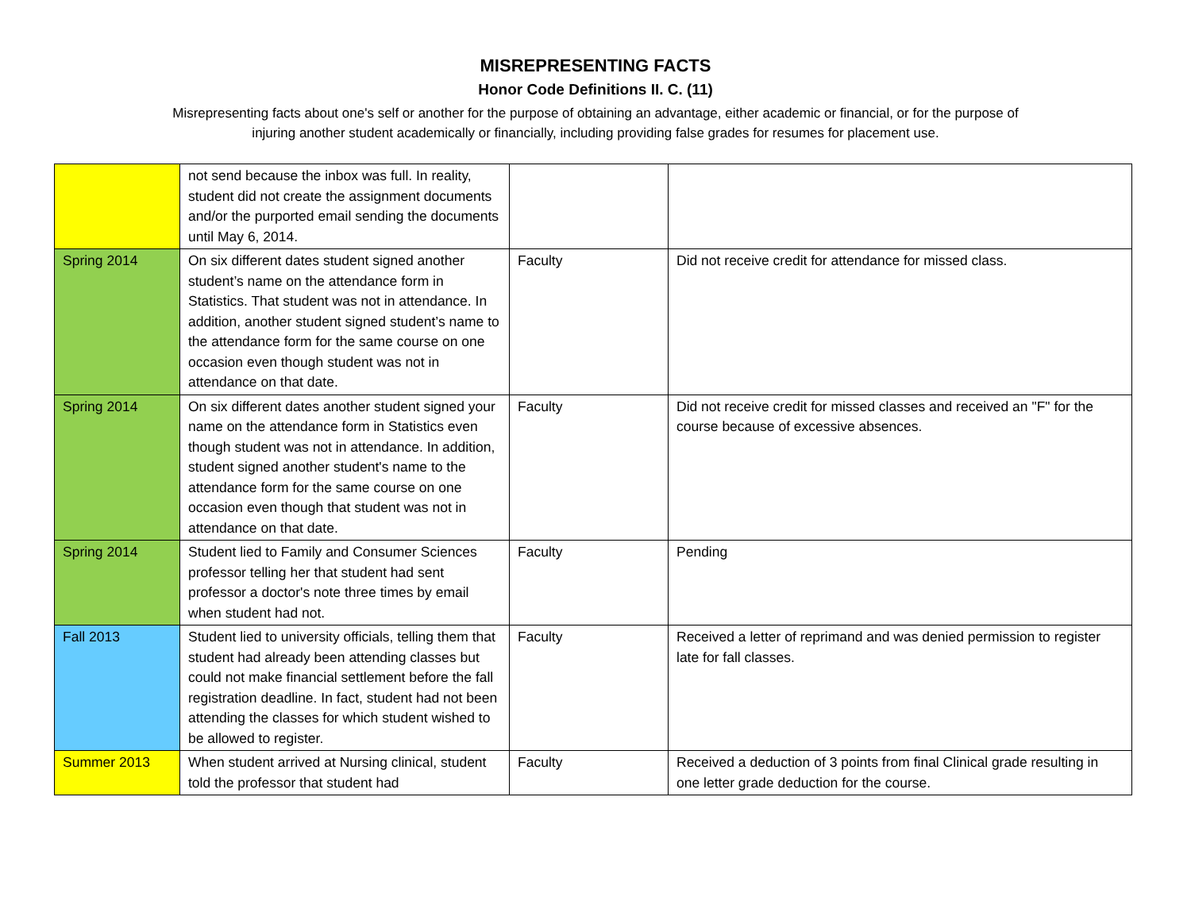MISREPRESENTING FACTS
Honor Code Definitions II. C. (11)
Misrepresenting facts about one's self or another for the purpose of obtaining an advantage, either academic or financial, or for the purpose of injuring another student academically or financially, including providing false grades for resumes for placement use.
| | not send because the inbox was full. In reality, student did not create the assignment documents and/or the purported email sending the documents until May 6, 2014. | | |
| Spring 2014 | On six different dates student signed another student’s name on the attendance form in Statistics. That student was not in attendance. In addition, another student signed student’s name to the attendance form for the same course on one occasion even though student was not in attendance on that date. | Faculty | Did not receive credit for attendance for missed class. |
| Spring 2014 | On six different dates another student signed your name on the attendance form in Statistics even though student was not in attendance. In addition, student signed another student's name to the attendance form for the same course on one occasion even though that student was not in attendance on that date. | Faculty | Did not receive credit for missed classes and received an "F" for the course because of excessive absences. |
| Spring 2014 | Student lied to Family and Consumer Sciences professor telling her that student had sent professor a doctor's note three times by email when student had not. | Faculty | Pending |
| Fall 2013 | Student lied to university officials, telling them that student had already been attending classes but could not make financial settlement before the fall registration deadline. In fact, student had not been attending the classes for which student wished to be allowed to register. | Faculty | Received a letter of reprimand and was denied permission to register late for fall classes. |
| Summer 2013 | When student arrived at Nursing clinical, student told the professor that student had | Faculty | Received a deduction of 3 points from final Clinical grade resulting in one letter grade deduction for the course. |